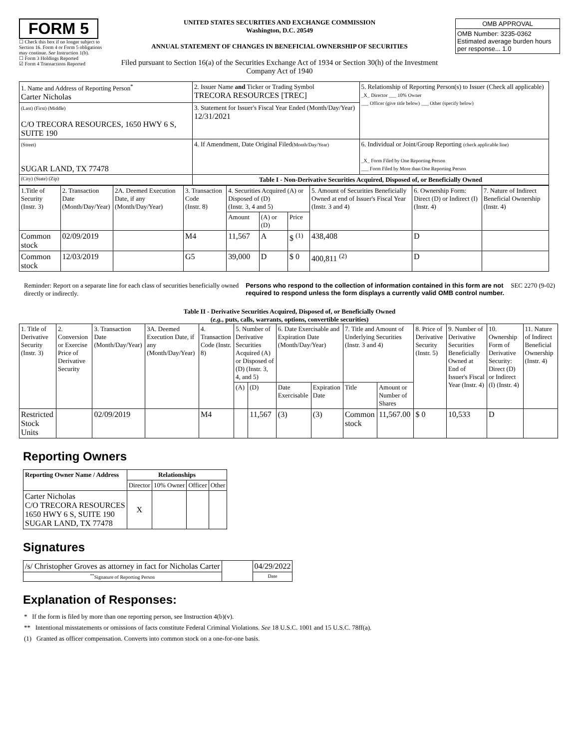FORM 5
☐ Check this box if no longer subject to Section 16. Form 4 or Form 5 obligations may continue. See Instruction 1(b).
☐ Form 3 Holdings Reported
☑ Form 4 Transactions Reported
UNITED STATES SECURITIES AND EXCHANGE COMMISSION
Washington, D.C. 20549
ANNUAL STATEMENT OF CHANGES IN BENEFICIAL OWNERSHIP OF SECURITIES
Filed pursuant to Section 16(a) of the Securities Exchange Act of 1934 or Section 30(h) of the Investment Company Act of 1940
| OMB APPROVAL |
| OMB Number: 3235-0362 Estimated average burden hours per response... 1.0 |
| 1. Name and Address of Reporting Person<sup>*</sup> Carter Nicholas | 2. Issuer Name and Ticker or Trading Symbol TRECORA RESOURCES [TREC] | 5. Relationship of Reporting Person(s) to Issuer (Check all applicable) _X_ Director ___ 10% Owner ___ Officer (give title below) ___ Other (specify below) |
| (Last) (First) (Middle) C/O TRECORA RESOURCES, 1650 HWY 6 S, SUITE 190 | 3. Statement for Issuer's Fiscal Year Ended (Month/Day/Year) 12/31/2021 | |
| (Street) SUGAR LAND, TX 77478 | 4. If Amendment, Date Original Filed (Month/Day/Year) | 6. Individual or Joint/Group Reporting (check applicable line) _X_ Form Filed by One Reporting Person ___ Form Filed by More than One Reporting Person |
| (City) (State) (Zip) | Table I - Non-Derivative Securities Acquired, Disposed of, or Beneficially Owned | |
| 1.Title of Security (Instr. 3) | 2. Transaction Date (Month/Day/Year) | 2A. Deemed Execution Date, if any (Month/Day/Year) | 3. Transaction Code (Instr. 8) | 4. Securities Acquired (A) or Disposed of (D) (Instr. 3, 4 and 5) | | | 5. Amount of Securities Beneficially Owned at end of Issuer's Fiscal Year (Instr. 3 and 4) | 6. Ownership Form: Direct (D) or Indirect (I) (Instr. 4) | 7. Nature of Indirect Beneficial Ownership (Instr. 4) |
| --- | --- | --- | --- | --- | --- | --- | --- | --- | --- |
| | | | | Amount | (A) or (D) | Price | | | |
| Common stock | 02/09/2019 | | M4 | 11,567 | A | $ <sup>(1)</sup> | 438,408 | D | |
| Common stock | 12/03/2019 | | G5 | 39,000 | D | $ 0 | 400,811 <sup>(2)</sup> | D | |
Reminder: Report on a separate line for each class of securities beneficially owned directly or indirectly.
Persons who respond to the collection of information contained in this form are not required to respond unless the form displays a currently valid OMB control number.
SEC 2270 (9-02)
Table II - Derivative Securities Acquired, Disposed of, or Beneficially Owned
(e.g., puts, calls, warrants, options, convertible securities)
| 1. Title of Derivative Security (Instr. 3) | 2. Conversion or Exercise Price of Derivative Security | 3. Transaction Date (Month/Day/Year) | 3A. Deemed Execution Date, if any (Month/Day/Year) | 4. Transaction Code (Instr. 8) | 5. Number of Derivative Securities Acquired (A) or Disposed of (D) (Instr. 3, 4, and 5) | | 6. Date Exercisable and Expiration Date (Month/Day/Year) | | 7. Title and Amount of Underlying Securities (Instr. 3 and 4) | | 8. Price of Derivative Security (Instr. 5) | 9. Number of Derivative Securities Beneficially Owned at End of Issuer's Fiscal Year (Instr. 4) | 10. Ownership Form of Derivative Security: Direct (D) or Indirect (I) (Instr. 4) | 11. Nature of Indirect Beneficial Ownership (Instr. 4) |
| --- | --- | --- | --- | --- | --- | --- | --- | --- | --- | --- | --- | --- | --- | --- |
| | | | | | (A) | (D) | Date Exercisable | Expiration Date | Title | Amount or Number of Shares | | | | |
| Restricted Stock Units | | 02/09/2019 | | M4 | | 11,567 | (3) | (3) | Common stock | 11,567.00 | $ 0 | 10,533 | D | |
Reporting Owners
| Reporting Owner Name / Address | Relationships | | | |
| --- | --- | --- | --- | --- |
| | Director | 10% Owner | Officer | Other |
| Carter Nicholas C/O TRECORA RESOURCES 1650 HWY 6 S, SUITE 190 SUGAR LAND, TX 77478 | X | | | |
Signatures
| /s/ Christopher Groves as attorney in fact for Nicholas Carter | | 04/29/2022 |
| <sup>**</sup> Signature of Reporting Person | | Date |
Explanation of Responses:
* If the form is filed by more than one reporting person, see Instruction 4(b)(v).
** Intentional misstatements or omissions of facts constitute Federal Criminal Violations. See 18 U.S.C. 1001 and 15 U.S.C. 78ff(a).
(1) Granted as officer compensation. Converts into common stock on a one-for-one basis.